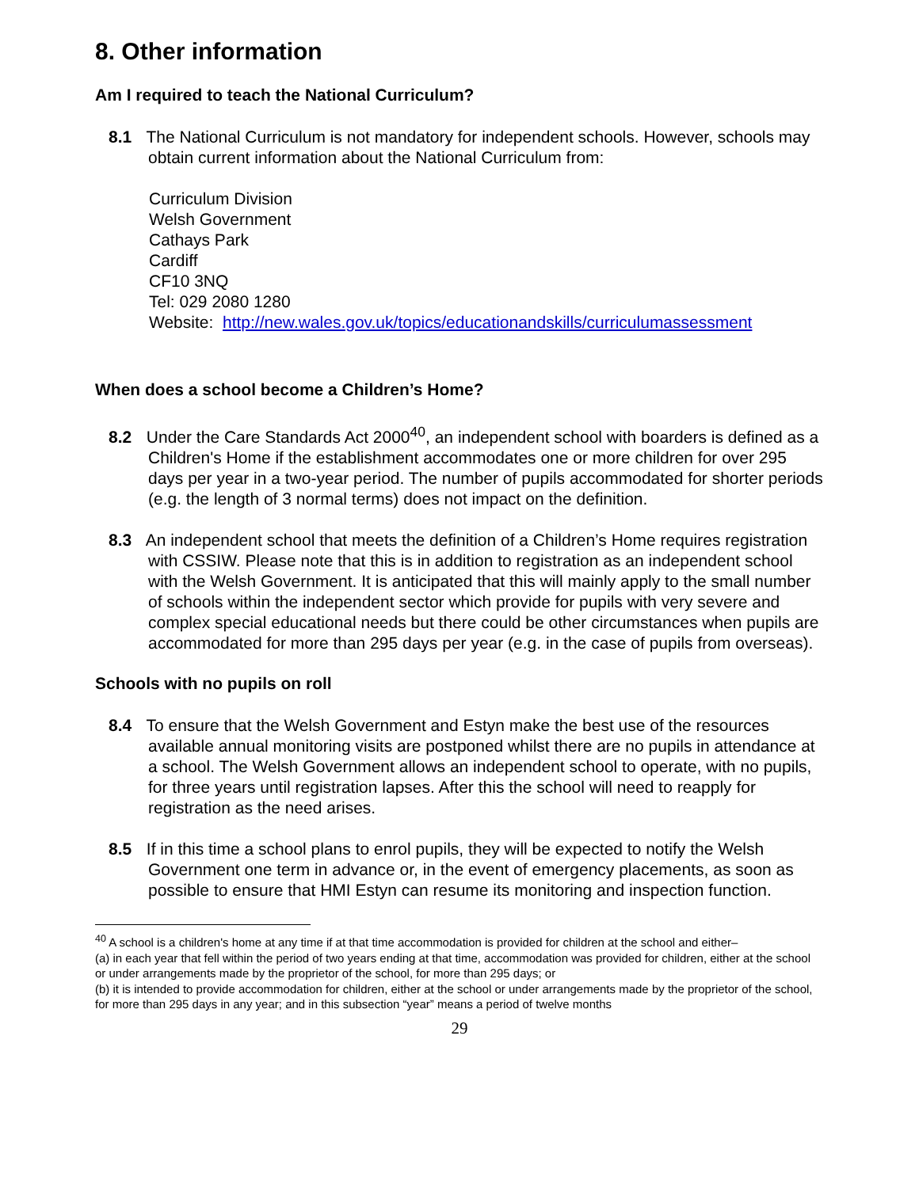8. Other information
Am I required to teach the National Curriculum?
8.1 The National Curriculum is not mandatory for independent schools. However, schools may obtain current information about the National Curriculum from:
Curriculum Division
Welsh Government
Cathays Park
Cardiff
CF10 3NQ
Tel: 029 2080 1280
Website: http://new.wales.gov.uk/topics/educationandskills/curriculumassessment
When does a school become a Children’s Home?
8.2 Under the Care Standards Act 2000<sup>40</sup>, an independent school with boarders is defined as a Children's Home if the establishment accommodates one or more children for over 295 days per year in a two-year period. The number of pupils accommodated for shorter periods (e.g. the length of 3 normal terms) does not impact on the definition.
8.3 An independent school that meets the definition of a Children’s Home requires registration with CSSIW. Please note that this is in addition to registration as an independent school with the Welsh Government. It is anticipated that this will mainly apply to the small number of schools within the independent sector which provide for pupils with very severe and complex special educational needs but there could be other circumstances when pupils are accommodated for more than 295 days per year (e.g. in the case of pupils from overseas).
Schools with no pupils on roll
8.4 To ensure that the Welsh Government and Estyn make the best use of the resources available annual monitoring visits are postponed whilst there are no pupils in attendance at a school. The Welsh Government allows an independent school to operate, with no pupils, for three years until registration lapses. After this the school will need to reapply for registration as the need arises.
8.5 If in this time a school plans to enrol pupils, they will be expected to notify the Welsh Government one term in advance or, in the event of emergency placements, as soon as possible to ensure that HMI Estyn can resume its monitoring and inspection function.
<sup>40</sup> A school is a children's home at any time if at that time accommodation is provided for children at the school and either–
(a) in each year that fell within the period of two years ending at that time, accommodation was provided for children, either at the school or under arrangements made by the proprietor of the school, for more than 295 days; or
(b) it is intended to provide accommodation for children, either at the school or under arrangements made by the proprietor of the school, for more than 295 days in any year; and in this subsection “year” means a period of twelve months
29